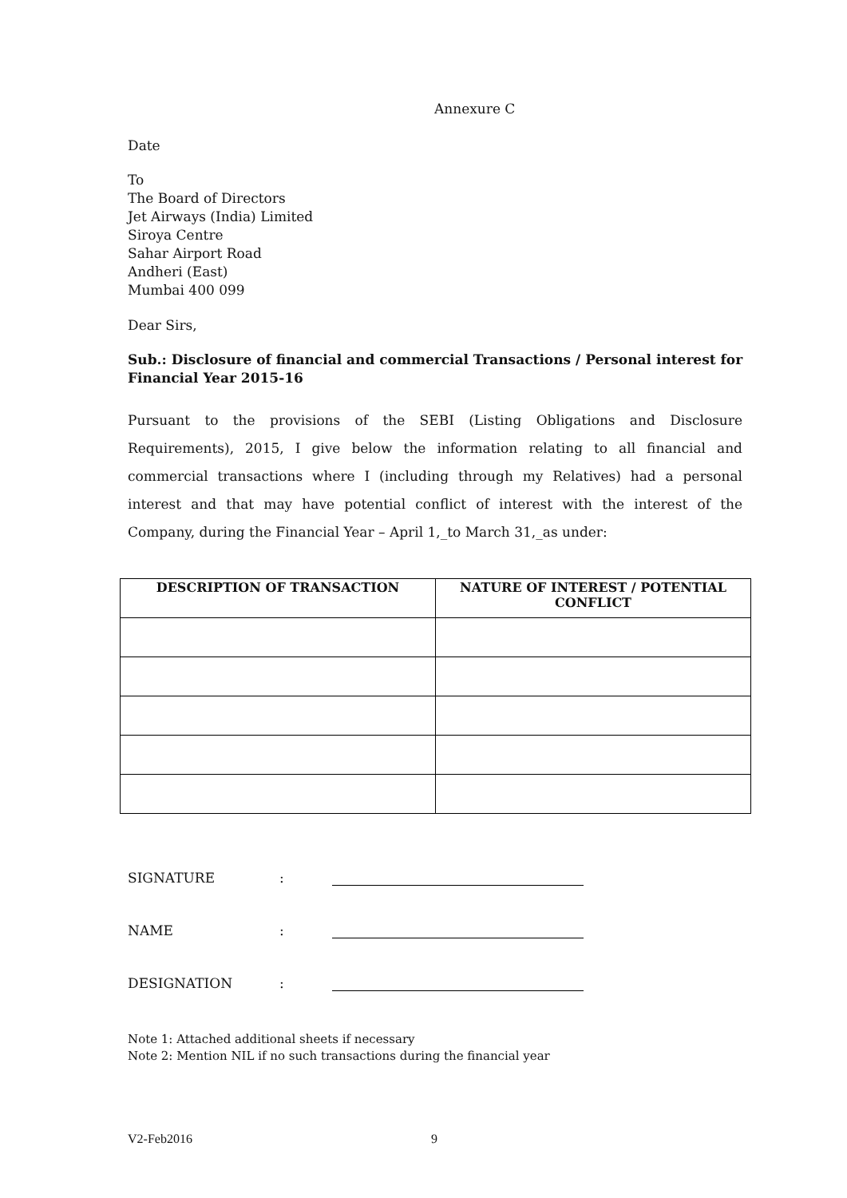Annexure C
Date
To
The Board of Directors
Jet Airways (India) Limited
Siroya Centre
Sahar Airport Road
Andheri (East)
Mumbai 400 099
Dear Sirs,
Sub.: Disclosure of financial and commercial Transactions / Personal interest for Financial Year 2015-16
Pursuant to the provisions of the SEBI (Listing Obligations and Disclosure Requirements), 2015, I give below the information relating to all financial and commercial transactions where I (including through my Relatives) had a personal interest and that may have potential conflict of interest with the interest of the Company, during the Financial Year – April 1,_to March 31,_as under:
| DESCRIPTION OF TRANSACTION | NATURE OF INTEREST / POTENTIAL CONFLICT |
| --- | --- |
SIGNATURE:
NAME:
DESIGNATION:
Note 1: Attached additional sheets if necessary
Note 2: Mention NIL if no such transactions during the financial year
V2-Feb2016 9